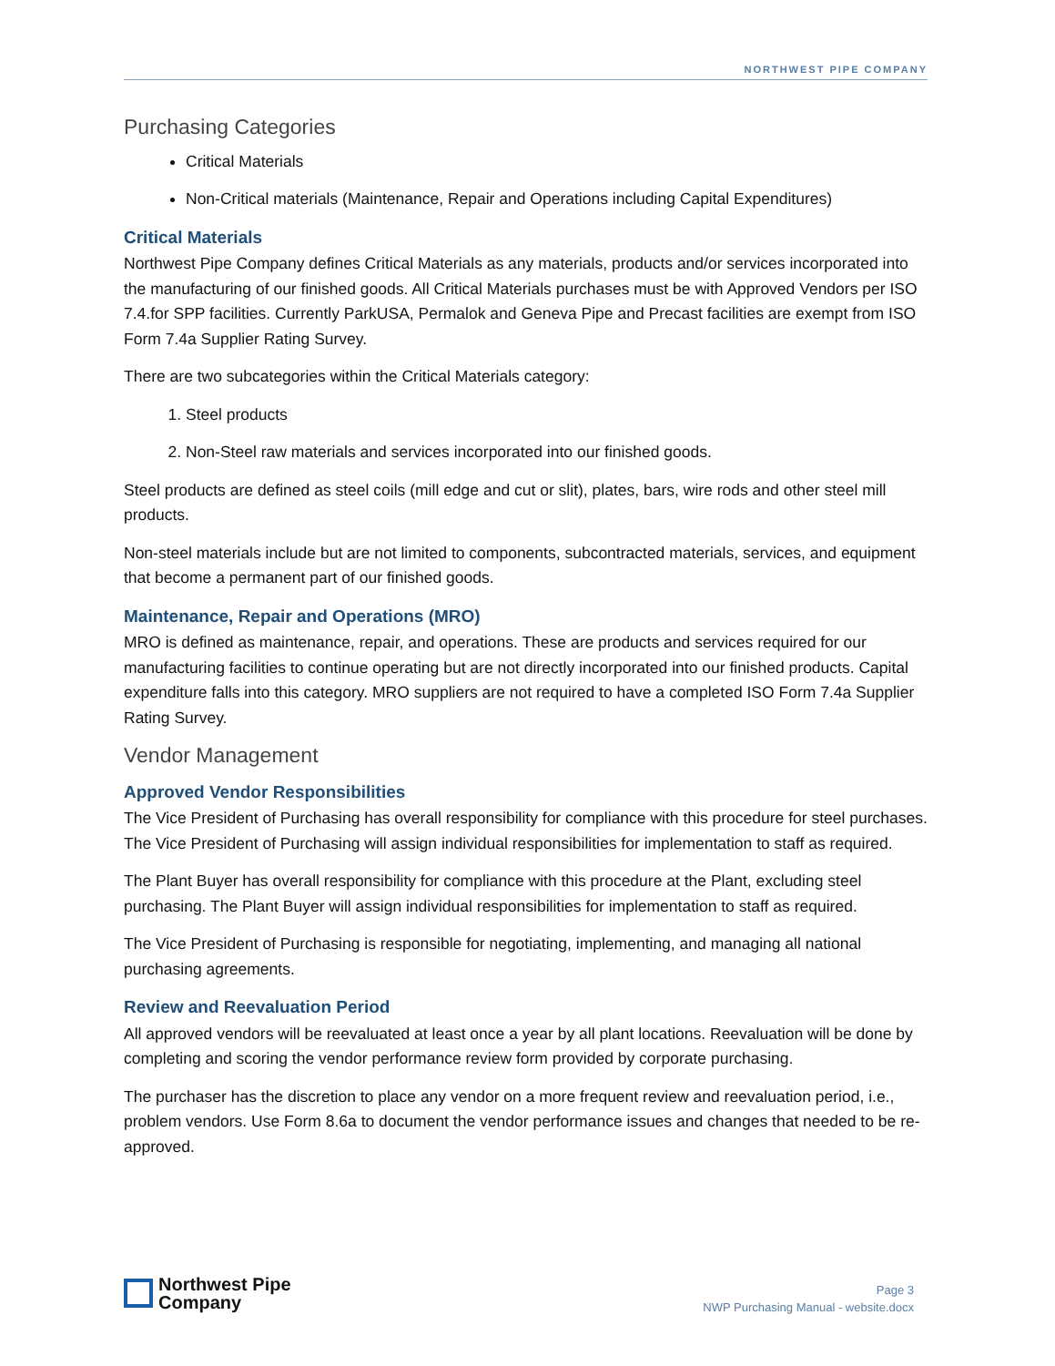NORTHWEST PIPE COMPANY
Purchasing Categories
Critical Materials
Non-Critical materials (Maintenance, Repair and Operations including Capital Expenditures)
Critical Materials
Northwest Pipe Company defines Critical Materials as any materials, products and/or services incorporated into the manufacturing of our finished goods. All Critical Materials purchases must be with Approved Vendors per ISO 7.4.for SPP facilities. Currently ParkUSA, Permalok and Geneva Pipe and Precast facilities are exempt from ISO Form 7.4a Supplier Rating Survey.
There are two subcategories within the Critical Materials category:
1. Steel products
2. Non-Steel raw materials and services incorporated into our finished goods.
Steel products are defined as steel coils (mill edge and cut or slit), plates, bars, wire rods and other steel mill products.
Non-steel materials include but are not limited to components, subcontracted materials, services, and equipment that become a permanent part of our finished goods.
Maintenance, Repair and Operations (MRO)
MRO is defined as maintenance, repair, and operations. These are products and services required for our manufacturing facilities to continue operating but are not directly incorporated into our finished products. Capital expenditure falls into this category. MRO suppliers are not required to have a completed ISO Form 7.4a Supplier Rating Survey.
Vendor Management
Approved Vendor Responsibilities
The Vice President of Purchasing has overall responsibility for compliance with this procedure for steel purchases. The Vice President of Purchasing will assign individual responsibilities for implementation to staff as required.
The Plant Buyer has overall responsibility for compliance with this procedure at the Plant, excluding steel purchasing. The Plant Buyer will assign individual responsibilities for implementation to staff as required.
The Vice President of Purchasing is responsible for negotiating, implementing, and managing all national purchasing agreements.
Review and Reevaluation Period
All approved vendors will be reevaluated at least once a year by all plant locations. Reevaluation will be done by completing and scoring the vendor performance review form provided by corporate purchasing.
The purchaser has the discretion to place any vendor on a more frequent review and reevaluation period, i.e., problem vendors. Use Form 8.6a to document the vendor performance issues and changes that needed to be re-approved.
Northwest Pipe
Company
Page 3
NWP Purchasing Manual - website.docx